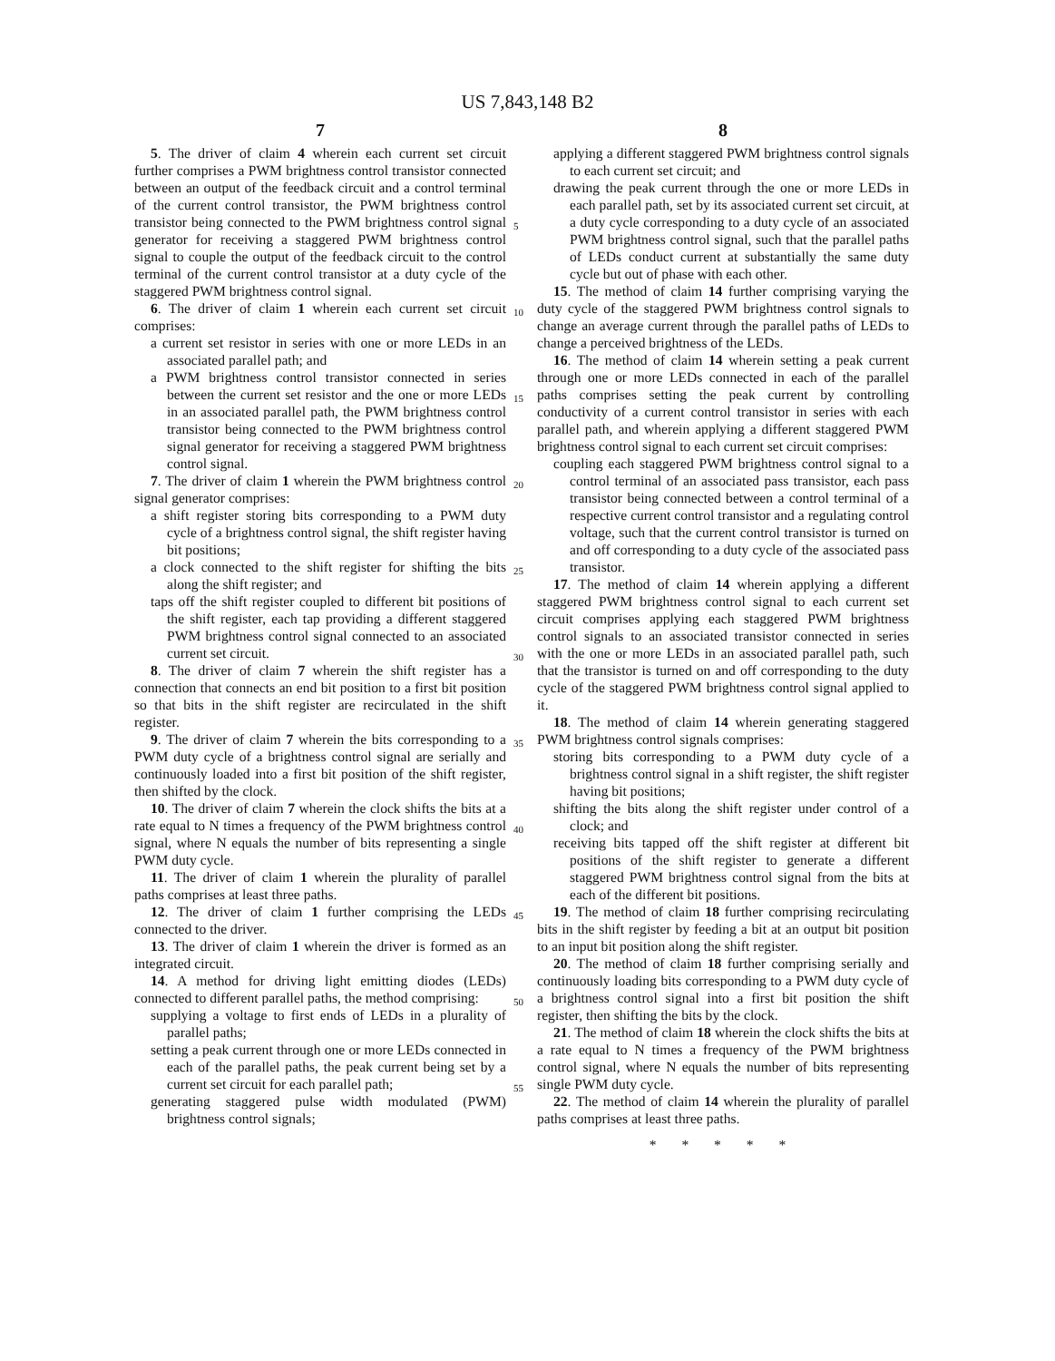US 7,843,148 B2
7
5. The driver of claim 4 wherein each current set circuit further comprises a PWM brightness control transistor connected between an output of the feedback circuit and a control terminal of the current control transistor, the PWM brightness control transistor being connected to the PWM brightness control signal generator for receiving a staggered PWM brightness control signal to couple the output of the feedback circuit to the control terminal of the current control transistor at a duty cycle of the staggered PWM brightness control signal.
6. The driver of claim 1 wherein each current set circuit comprises:
a current set resistor in series with one or more LEDs in an associated parallel path; and
a PWM brightness control transistor connected in series between the current set resistor and the one or more LEDs in an associated parallel path, the PWM brightness control transistor being connected to the PWM brightness control signal generator for receiving a staggered PWM brightness control signal.
7. The driver of claim 1 wherein the PWM brightness control signal generator comprises:
a shift register storing bits corresponding to a PWM duty cycle of a brightness control signal, the shift register having bit positions;
a clock connected to the shift register for shifting the bits along the shift register; and
taps off the shift register coupled to different bit positions of the shift register, each tap providing a different staggered PWM brightness control signal connected to an associated current set circuit.
8. The driver of claim 7 wherein the shift register has a connection that connects an end bit position to a first bit position so that bits in the shift register are recirculated in the shift register.
9. The driver of claim 7 wherein the bits corresponding to a PWM duty cycle of a brightness control signal are serially and continuously loaded into a first bit position of the shift register, then shifted by the clock.
10. The driver of claim 7 wherein the clock shifts the bits at a rate equal to N times a frequency of the PWM brightness control signal, where N equals the number of bits representing a single PWM duty cycle.
11. The driver of claim 1 wherein the plurality of parallel paths comprises at least three paths.
12. The driver of claim 1 further comprising the LEDs connected to the driver.
13. The driver of claim 1 wherein the driver is formed as an integrated circuit.
14. A method for driving light emitting diodes (LEDs) connected to different parallel paths, the method comprising:
supplying a voltage to first ends of LEDs in a plurality of parallel paths;
setting a peak current through one or more LEDs connected in each of the parallel paths, the peak current being set by a current set circuit for each parallel path;
generating staggered pulse width modulated (PWM) brightness control signals;
5
10
15
20
25
30
35
40
45
50
55
8
applying a different staggered PWM brightness control signals to each current set circuit; and
drawing the peak current through the one or more LEDs in each parallel path, set by its associated current set circuit, at a duty cycle corresponding to a duty cycle of an associated PWM brightness control signal, such that the parallel paths of LEDs conduct current at substantially the same duty cycle but out of phase with each other.
15. The method of claim 14 further comprising varying the duty cycle of the staggered PWM brightness control signals to change an average current through the parallel paths of LEDs to change a perceived brightness of the LEDs.
16. The method of claim 14 wherein setting a peak current through one or more LEDs connected in each of the parallel paths comprises setting the peak current by controlling conductivity of a current control transistor in series with each parallel path, and wherein applying a different staggered PWM brightness control signal to each current set circuit comprises:
coupling each staggered PWM brightness control signal to a control terminal of an associated pass transistor, each pass transistor being connected between a control terminal of a respective current control transistor and a regulating control voltage, such that the current control transistor is turned on and off corresponding to a duty cycle of the associated pass transistor.
17. The method of claim 14 wherein applying a different staggered PWM brightness control signal to each current set circuit comprises applying each staggered PWM brightness control signals to an associated transistor connected in series with the one or more LEDs in an associated parallel path, such that the transistor is turned on and off corresponding to the duty cycle of the staggered PWM brightness control signal applied to it.
18. The method of claim 14 wherein generating staggered PWM brightness control signals comprises:
storing bits corresponding to a PWM duty cycle of a brightness control signal in a shift register, the shift register having bit positions;
shifting the bits along the shift register under control of a clock; and
receiving bits tapped off the shift register at different bit positions of the shift register to generate a different staggered PWM brightness control signal from the bits at each of the different bit positions.
19. The method of claim 18 further comprising recirculating bits in the shift register by feeding a bit at an output bit position to an input bit position along the shift register.
20. The method of claim 18 further comprising serially and continuously loading bits corresponding to a PWM duty cycle of a brightness control signal into a first bit position the shift register, then shifting the bits by the clock.
21. The method of claim 18 wherein the clock shifts the bits at a rate equal to N times a frequency of the PWM brightness control signal, where N equals the number of bits representing single PWM duty cycle.
22. The method of claim 14 wherein the plurality of parallel paths comprises at least three paths.
* * * * *